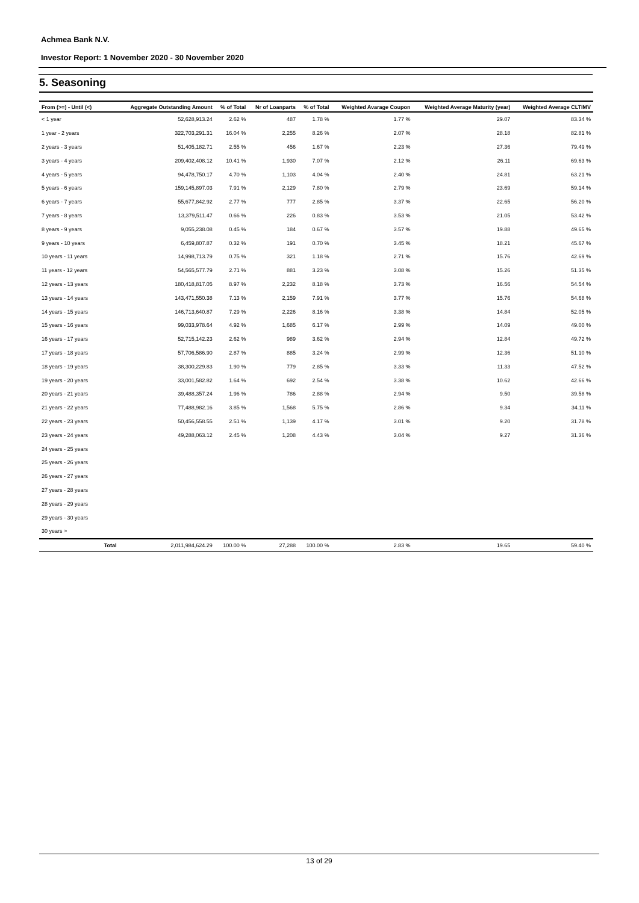Achmea Bank N.V.
Investor Report: 1 November 2020 - 30 November 2020
5. Seasoning
| From (>=) - Until (<) | | Aggregate Outstanding Amount | % of Total | Nr of Loanparts | % of Total | Weighted Avarage Coupon | Weighted Average Maturity (year) | Weighted Average CLTIMV |
| --- | --- | --- | --- | --- | --- | --- | --- | --- |
| < 1 year | | 52,628,913.24 | 2.62 % | 487 | 1.78 % | 1.77 % | 29.07 | 83.34 % |
| 1 year - 2 years | | 322,703,291.31 | 16.04 % | 2,255 | 8.26 % | 2.07 % | 28.18 | 82.81 % |
| 2 years - 3 years | | 51,405,182.71 | 2.55 % | 456 | 1.67 % | 2.23 % | 27.36 | 79.49 % |
| 3 years - 4 years | | 209,402,408.12 | 10.41 % | 1,930 | 7.07 % | 2.12 % | 26.11 | 69.63 % |
| 4 years - 5 years | | 94,478,750.17 | 4.70 % | 1,103 | 4.04 % | 2.40 % | 24.81 | 63.21 % |
| 5 years - 6 years | | 159,145,897.03 | 7.91 % | 2,129 | 7.80 % | 2.79 % | 23.69 | 59.14 % |
| 6 years - 7 years | | 55,677,842.92 | 2.77 % | 777 | 2.85 % | 3.37 % | 22.65 | 56.20 % |
| 7 years - 8 years | | 13,379,511.47 | 0.66 % | 226 | 0.83 % | 3.53 % | 21.05 | 53.42 % |
| 8 years - 9 years | | 9,055,238.08 | 0.45 % | 184 | 0.67 % | 3.57 % | 19.88 | 49.65 % |
| 9 years - 10 years | | 6,459,807.87 | 0.32 % | 191 | 0.70 % | 3.45 % | 18.21 | 45.67 % |
| 10 years - 11 years | | 14,998,713.79 | 0.75 % | 321 | 1.18 % | 2.71 % | 15.76 | 42.69 % |
| 11 years - 12 years | | 54,565,577.79 | 2.71 % | 881 | 3.23 % | 3.08 % | 15.26 | 51.35 % |
| 12 years - 13 years | | 180,418,817.05 | 8.97 % | 2,232 | 8.18 % | 3.73 % | 16.56 | 54.54 % |
| 13 years - 14 years | | 143,471,550.38 | 7.13 % | 2,159 | 7.91 % | 3.77 % | 15.76 | 54.68 % |
| 14 years - 15 years | | 146,713,640.87 | 7.29 % | 2,226 | 8.16 % | 3.38 % | 14.84 | 52.05 % |
| 15 years - 16 years | | 99,033,978.64 | 4.92 % | 1,685 | 6.17 % | 2.99 % | 14.09 | 49.00 % |
| 16 years - 17 years | | 52,715,142.23 | 2.62 % | 989 | 3.62 % | 2.94 % | 12.84 | 49.72 % |
| 17 years - 18 years | | 57,706,586.90 | 2.87 % | 885 | 3.24 % | 2.99 % | 12.36 | 51.10 % |
| 18 years - 19 years | | 38,300,229.83 | 1.90 % | 779 | 2.85 % | 3.33 % | 11.33 | 47.52 % |
| 19 years - 20 years | | 33,001,582.82 | 1.64 % | 692 | 2.54 % | 3.38 % | 10.62 | 42.66 % |
| 20 years - 21 years | | 39,488,357.24 | 1.96 % | 786 | 2.88 % | 2.94 % | 9.50 | 39.58 % |
| 21 years - 22 years | | 77,488,982.16 | 3.85 % | 1,568 | 5.75 % | 2.86 % | 9.34 | 34.11 % |
| 22 years - 23 years | | 50,456,558.55 | 2.51 % | 1,139 | 4.17 % | 3.01 % | 9.20 | 31.78 % |
| 23 years - 24 years | | 49,288,063.12 | 2.45 % | 1,208 | 4.43 % | 3.04 % | 9.27 | 31.36 % |
| 24 years - 25 years | | | | | | | | |
| 25 years - 26 years | | | | | | | | |
| 26 years - 27 years | | | | | | | | |
| 27 years - 28 years | | | | | | | | |
| 28 years - 29 years | | | | | | | | |
| 29 years - 30 years | | | | | | | | |
| 30 years > | | | | | | | | |
| | Total | 2,011,984,624.29 | 100.00 % | 27,288 | 100.00 % | 2.83 % | 19.65 | 59.40 % |
13 of 29